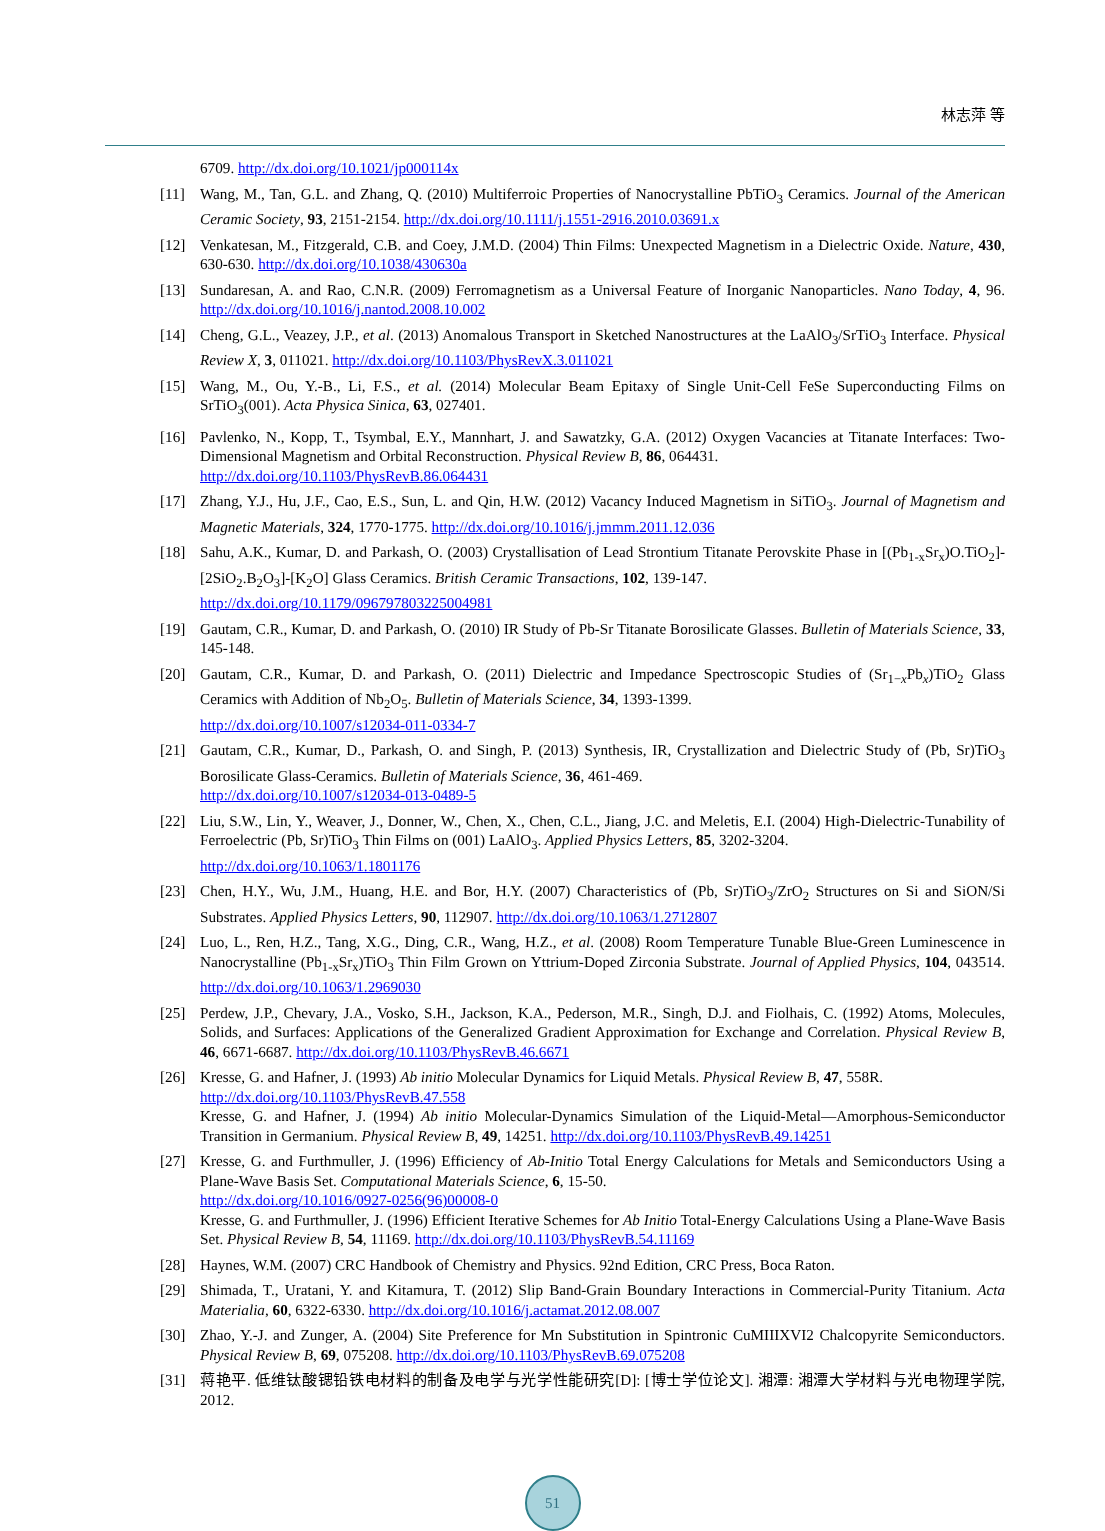林志萍 等
6709. http://dx.doi.org/10.1021/jp000114x
[11] Wang, M., Tan, G.L. and Zhang, Q. (2010) Multiferroic Properties of Nanocrystalline PbTiO<sub>3</sub> Ceramics. Journal of the American Ceramic Society, 93, 2151-2154. http://dx.doi.org/10.1111/j.1551-2916.2010.03691.x
[12] Venkatesan, M., Fitzgerald, C.B. and Coey, J.M.D. (2004) Thin Films: Unexpected Magnetism in a Dielectric Oxide. Nature, 430, 630-630. http://dx.doi.org/10.1038/430630a
[13] Sundaresan, A. and Rao, C.N.R. (2009) Ferromagnetism as a Universal Feature of Inorganic Nanoparticles. Nano Today, 4, 96. http://dx.doi.org/10.1016/j.nantod.2008.10.002
[14] Cheng, G.L., Veazey, J.P., et al. (2013) Anomalous Transport in Sketched Nanostructures at the LaAlO<sub>3</sub>/SrTiO<sub>3</sub> Interface. Physical Review X, 3, 011021. http://dx.doi.org/10.1103/PhysRevX.3.011021
[15] Wang, M., Ou, Y.-B., Li, F.S., et al. (2014) Molecular Beam Epitaxy of Single Unit-Cell FeSe Superconducting Films on SrTiO<sub>3</sub>(001). Acta Physica Sinica, 63, 027401.
[16] Pavlenko, N., Kopp, T., Tsymbal, E.Y., Mannhart, J. and Sawatzky, G.A. (2012) Oxygen Vacancies at Titanate Interfaces: Two-Dimensional Magnetism and Orbital Reconstruction. Physical Review B, 86, 064431.
http://dx.doi.org/10.1103/PhysRevB.86.064431
[17] Zhang, Y.J., Hu, J.F., Cao, E.S., Sun, L. and Qin, H.W. (2012) Vacancy Induced Magnetism in SiTiO<sub>3</sub>. Journal of Magnetism and Magnetic Materials, 324, 1770-1775. http://dx.doi.org/10.1016/j.jmmm.2011.12.036
[18] Sahu, A.K., Kumar, D. and Parkash, O. (2003) Crystallisation of Lead Strontium Titanate Perovskite Phase in [(Pb<sub>1-x</sub>Sr<sub>x</sub>)O.TiO<sub>2</sub>]-[2SiO<sub>2</sub>.B<sub>2</sub>O<sub>3</sub>]-[K<sub>2</sub>O] Glass Ceramics. British Ceramic Transactions, 102, 139-147.
http://dx.doi.org/10.1179/096797803225004981
[19] Gautam, C.R., Kumar, D. and Parkash, O. (2010) IR Study of Pb-Sr Titanate Borosilicate Glasses. Bulletin of Materials Science, 33, 145-148.
[20] Gautam, C.R., Kumar, D. and Parkash, O. (2011) Dielectric and Impedance Spectroscopic Studies of (Sr<sub>1−x</sub>Pb<sub>x</sub>)TiO<sub>2</sub> Glass Ceramics with Addition of Nb<sub>2</sub>O<sub>5</sub>. Bulletin of Materials Science, 34, 1393-1399.
http://dx.doi.org/10.1007/s12034-011-0334-7
[21] Gautam, C.R., Kumar, D., Parkash, O. and Singh, P. (2013) Synthesis, IR, Crystallization and Dielectric Study of (Pb, Sr)TiO<sub>3</sub> Borosilicate Glass-Ceramics. Bulletin of Materials Science, 36, 461-469.
http://dx.doi.org/10.1007/s12034-013-0489-5
[22] Liu, S.W., Lin, Y., Weaver, J., Donner, W., Chen, X., Chen, C.L., Jiang, J.C. and Meletis, E.I. (2004) High-Dielectric-Tunability of Ferroelectric (Pb, Sr)TiO<sub>3</sub> Thin Films on (001) LaAlO<sub>3</sub>. Applied Physics Letters, 85, 3202-3204.
http://dx.doi.org/10.1063/1.1801176
[23] Chen, H.Y., Wu, J.M., Huang, H.E. and Bor, H.Y. (2007) Characteristics of (Pb, Sr)TiO<sub>3</sub>/ZrO<sub>2</sub> Structures on Si and SiON/Si Substrates. Applied Physics Letters, 90, 112907. http://dx.doi.org/10.1063/1.2712807
[24] Luo, L., Ren, H.Z., Tang, X.G., Ding, C.R., Wang, H.Z., et al. (2008) Room Temperature Tunable Blue-Green Luminescence in Nanocrystalline (Pb<sub>1-x</sub>Sr<sub>x</sub>)TiO<sub>3</sub> Thin Film Grown on Yttrium-Doped Zirconia Substrate. Journal of Applied Physics, 104, 043514. http://dx.doi.org/10.1063/1.2969030
[25] Perdew, J.P., Chevary, J.A., Vosko, S.H., Jackson, K.A., Pederson, M.R., Singh, D.J. and Fiolhais, C. (1992) Atoms, Molecules, Solids, and Surfaces: Applications of the Generalized Gradient Approximation for Exchange and Correlation. Physical Review B, 46, 6671-6687. http://dx.doi.org/10.1103/PhysRevB.46.6671
[26] Kresse, G. and Hafner, J. (1993) Ab initio Molecular Dynamics for Liquid Metals. Physical Review B, 47, 558R.
http://dx.doi.org/10.1103/PhysRevB.47.558
Kresse, G. and Hafner, J. (1994) Ab initio Molecular-Dynamics Simulation of the Liquid-Metal—Amorphous-Semiconductor Transition in Germanium. Physical Review B, 49, 14251. http://dx.doi.org/10.1103/PhysRevB.49.14251
[27] Kresse, G. and Furthmuller, J. (1996) Efficiency of Ab-Initio Total Energy Calculations for Metals and Semiconductors Using a Plane-Wave Basis Set. Computational Materials Science, 6, 15-50.
http://dx.doi.org/10.1016/0927-0256(96)00008-0
Kresse, G. and Furthmuller, J. (1996) Efficient Iterative Schemes for Ab Initio Total-Energy Calculations Using a Plane-Wave Basis Set. Physical Review B, 54, 11169. http://dx.doi.org/10.1103/PhysRevB.54.11169
[28] Haynes, W.M. (2007) CRC Handbook of Chemistry and Physics. 92nd Edition, CRC Press, Boca Raton.
[29] Shimada, T., Uratani, Y. and Kitamura, T. (2012) Slip Band-Grain Boundary Interactions in Commercial-Purity Titanium. Acta Materialia, 60, 6322-6330. http://dx.doi.org/10.1016/j.actamat.2012.08.007
[30] Zhao, Y.-J. and Zunger, A. (2004) Site Preference for Mn Substitution in Spintronic CuMIIIXVI2 Chalcopyrite Semiconductors. Physical Review B, 69, 075208. http://dx.doi.org/10.1103/PhysRevB.69.075208
[31] 蒋艳平. 低维钛酸锶铅铁电材料的制备及电学与光学性能研究[D]: [博士学位论文]. 湘潭: 湘潭大学材料与光电物理学院, 2012.
51